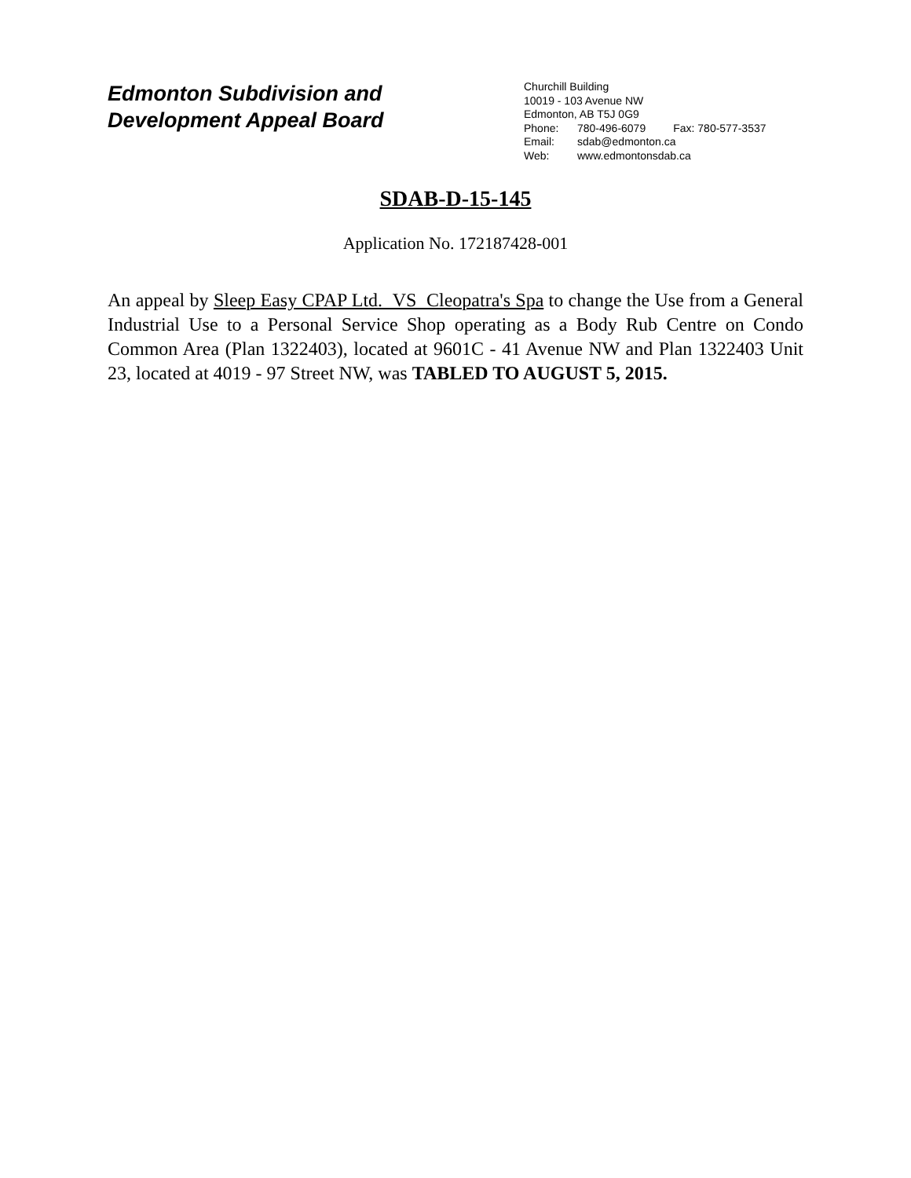Edmonton Subdivision and
Development Appeal Board
Churchill Building
10019 - 103 Avenue NW
Edmonton, AB T5J 0G9
Phone: 780-496-6079 Fax: 780-577-3537
Email: sdab@edmonton.ca
Web: www.edmontonsdab.ca
SDAB-D-15-145
Application No. 172187428-001
An appeal by Sleep Easy CPAP Ltd. VS Cleopatra's Spa to change the Use from a General Industrial Use to a Personal Service Shop operating as a Body Rub Centre on Condo Common Area (Plan 1322403), located at 9601C - 41 Avenue NW and Plan 1322403 Unit 23, located at 4019 - 97 Street NW, was TABLED TO AUGUST 5, 2015.